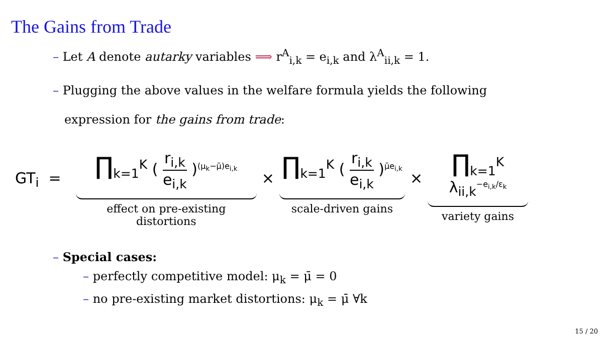The Gains from Trade
– Let A denote autarky variables ⟹ r<sup>A</sup><sub>i,k</sub> = e<sub>i,k</sub> and λ<sup>A</sup><sub>ii,k</sub> = 1.
– Plugging the above values in the welfare formula yields the following
expression for the gains from trade:
GT<sub>i</sub> =
∏<sub>k=1</sub><sup>K</sup> ( r<sub>i,k</sub> e<sub>i,k</sub> )<sup>(μ<sub>k</sub>−μ̄)e<sub>i,k</sub></sup>
effect on pre-existing distortions
×
∏<sub>k=1</sub><sup>K</sup> ( r<sub>i,k</sub> e<sub>i,k</sub> )<sup>μ̄e<sub>i,k</sub></sup>
scale-driven gains
×
∏<sub>k=1</sub><sup>K</sup> λ<sub>ii,k</sub><sup>−e<sub>i,k</sub>/ε<sub>k</sub></sup>
variety gains
– Special cases:
– perfectly competitive model: μ<sub>k</sub> = μ̄ = 0
– no pre-existing market distortions: μ<sub>k</sub> = μ̄ ∀k
15 / 20